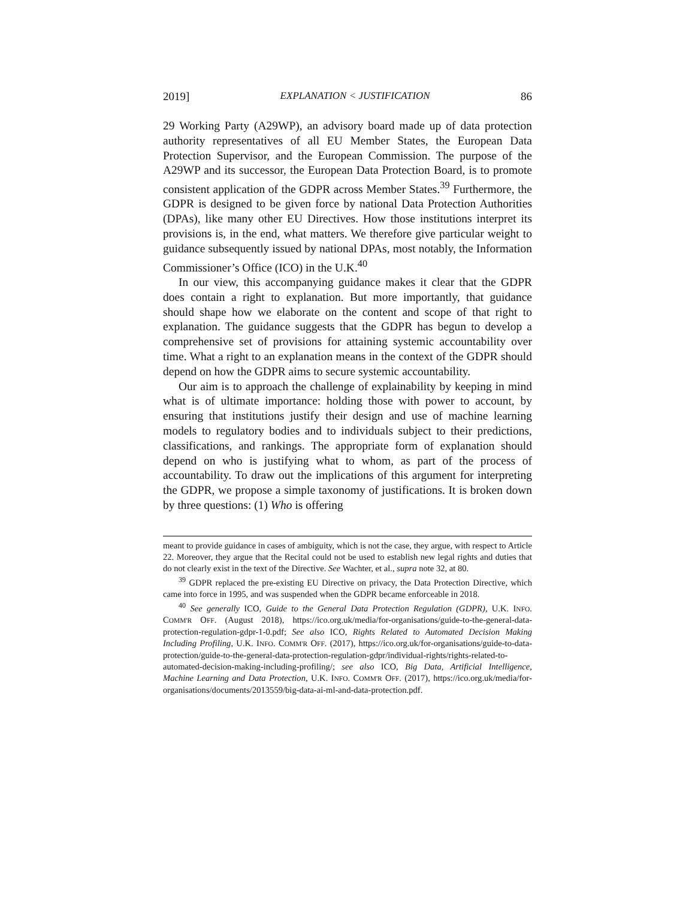2019] EXPLANATION < JUSTIFICATION 86
29 Working Party (A29WP), an advisory board made up of data protection authority representatives of all EU Member States, the European Data Protection Supervisor, and the European Commission. The purpose of the A29WP and its successor, the European Data Protection Board, is to promote consistent application of the GDPR across Member States.<sup>39</sup> Furthermore, the GDPR is designed to be given force by national Data Protection Authorities (DPAs), like many other EU Directives. How those institutions interpret its provisions is, in the end, what matters. We therefore give particular weight to guidance subsequently issued by national DPAs, most notably, the Information Commissioner’s Office (ICO) in the U.K.<sup>40</sup>
In our view, this accompanying guidance makes it clear that the GDPR does contain a right to explanation. But more importantly, that guidance should shape how we elaborate on the content and scope of that right to explanation. The guidance suggests that the GDPR has begun to develop a comprehensive set of provisions for attaining systemic accountability over time. What a right to an explanation means in the context of the GDPR should depend on how the GDPR aims to secure systemic accountability.
Our aim is to approach the challenge of explainability by keeping in mind what is of ultimate importance: holding those with power to account, by ensuring that institutions justify their design and use of machine learning models to regulatory bodies and to individuals subject to their predictions, classifications, and rankings. The appropriate form of explanation should depend on who is justifying what to whom, as part of the process of accountability. To draw out the implications of this argument for interpreting the GDPR, we propose a simple taxonomy of justifications. It is broken down by three questions: (1) Who is offering
meant to provide guidance in cases of ambiguity, which is not the case, they argue, with respect to Article 22. Moreover, they argue that the Recital could not be used to establish new legal rights and duties that do not clearly exist in the text of the Directive. See Wachter, et al., supra note 32, at 80.
<sup>39</sup> GDPR replaced the pre-existing EU Directive on privacy, the Data Protection Directive, which came into force in 1995, and was suspended when the GDPR became enforceable in 2018.
<sup>40</sup> See generally ICO, Guide to the General Data Protection Regulation (GDPR), U.K. INFO. COMM'R OFF. (August 2018), https://ico.org.uk/media/for-organisations/guide-to-the-general-data-protection-regulation-gdpr-1-0.pdf; See also ICO, Rights Related to Automated Decision Making Including Profiling, U.K. INFO. COMM'R OFF. (2017), https://ico.org.uk/for-organisations/guide-to-data-protection/guide-to-the-general-data-protection-regulation-gdpr/individual-rights/rights-related-to-automated-decision-making-including-profiling/; see also ICO, Big Data, Artificial Intelligence, Machine Learning and Data Protection, U.K. INFO. COMM'R OFF. (2017), https://ico.org.uk/media/for-organisations/documents/2013559/big-data-ai-ml-and-data-protection.pdf.